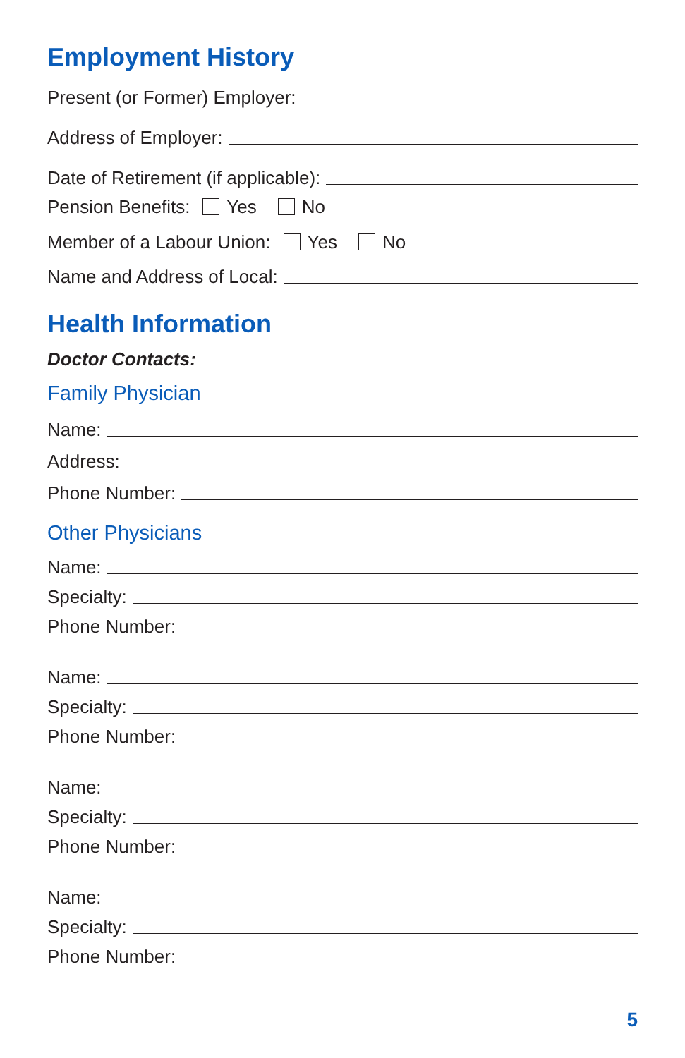Employment History
Present (or Former) Employer:
Address of Employer:
Date of Retirement (if applicable):
Pension Benefits: Yes No
Member of a Labour Union: Yes No
Name and Address of Local:
Health Information
Doctor Contacts:
Family Physician
Name:
Address:
Phone Number:
Other Physicians
Name:
Specialty:
Phone Number:
Name:
Specialty:
Phone Number:
Name:
Specialty:
Phone Number:
Name:
Specialty:
Phone Number:
5